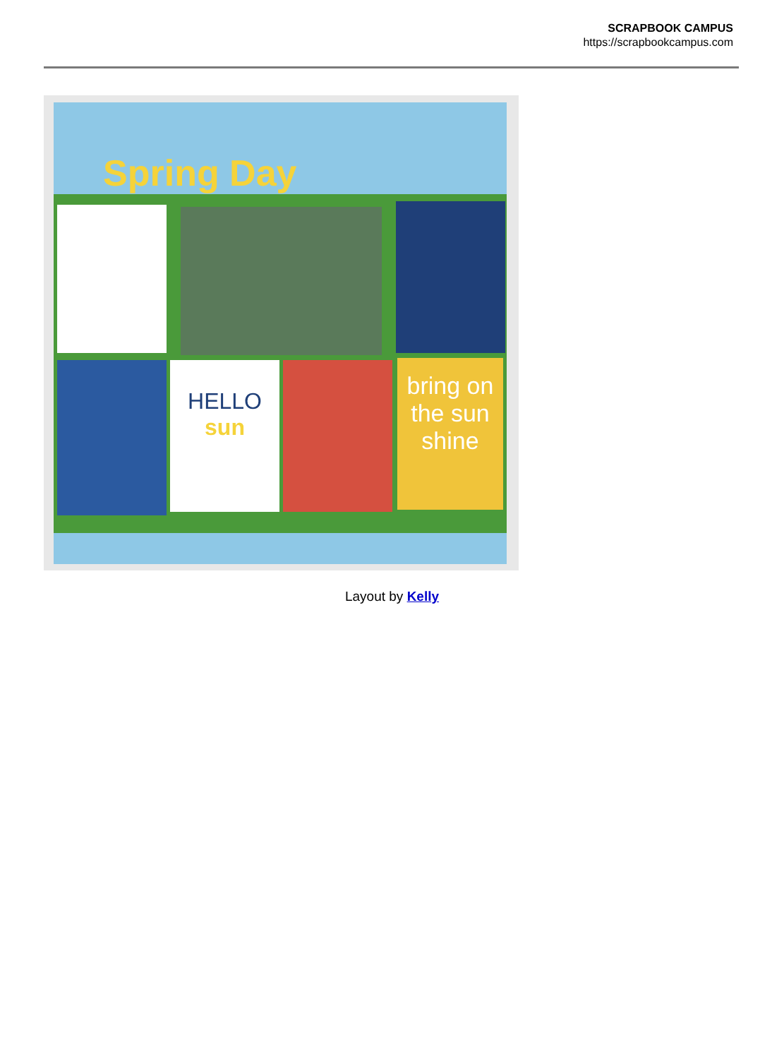SCRAPBOOK CAMPUS
https://scrapbookcampus.com
Spring Day
HELLO
sun
bring on the sun shine
Layout by Kelly